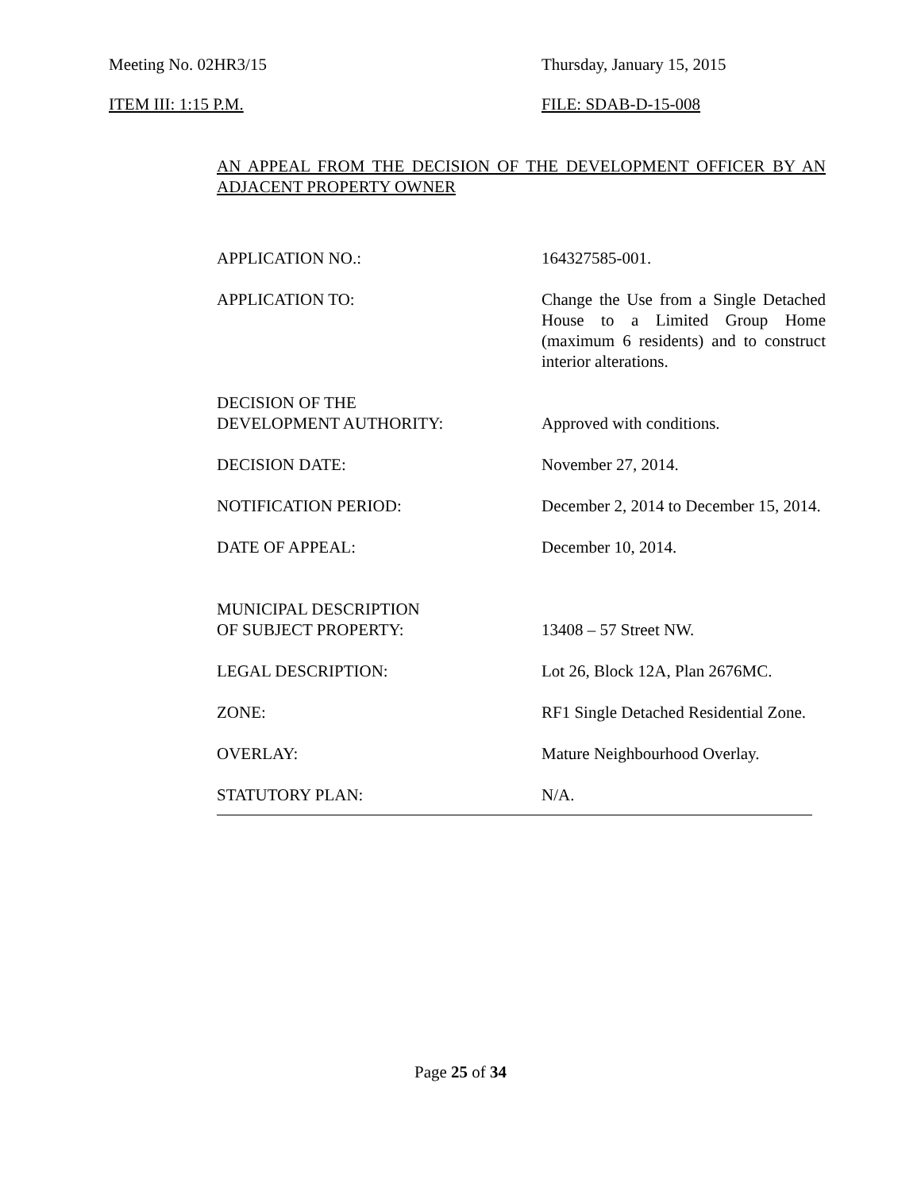Meeting No. 02HR3/15 Thursday, January 15, 2015
ITEM III: 1:15 P.M. FILE: SDAB-D-15-008
AN APPEAL FROM THE DECISION OF THE DEVELOPMENT OFFICER BY AN ADJACENT PROPERTY OWNER
APPLICATION NO.: 164327585-001.
APPLICATION TO: Change the Use from a Single Detached House to a Limited Group Home (maximum 6 residents) and to construct interior alterations.
DECISION OF THE
DEVELOPMENT AUTHORITY:
Approved with conditions.
DECISION DATE: November 27, 2014.
NOTIFICATION PERIOD: December 2, 2014 to December 15, 2014.
DATE OF APPEAL: December 10, 2014.
MUNICIPAL DESCRIPTION
OF SUBJECT PROPERTY:
13408 – 57 Street NW.
LEGAL DESCRIPTION: Lot 26, Block 12A, Plan 2676MC.
ZONE: RF1 Single Detached Residential Zone.
OVERLAY: Mature Neighbourhood Overlay.
STATUTORY PLAN: N/A.
Page 25 of 34